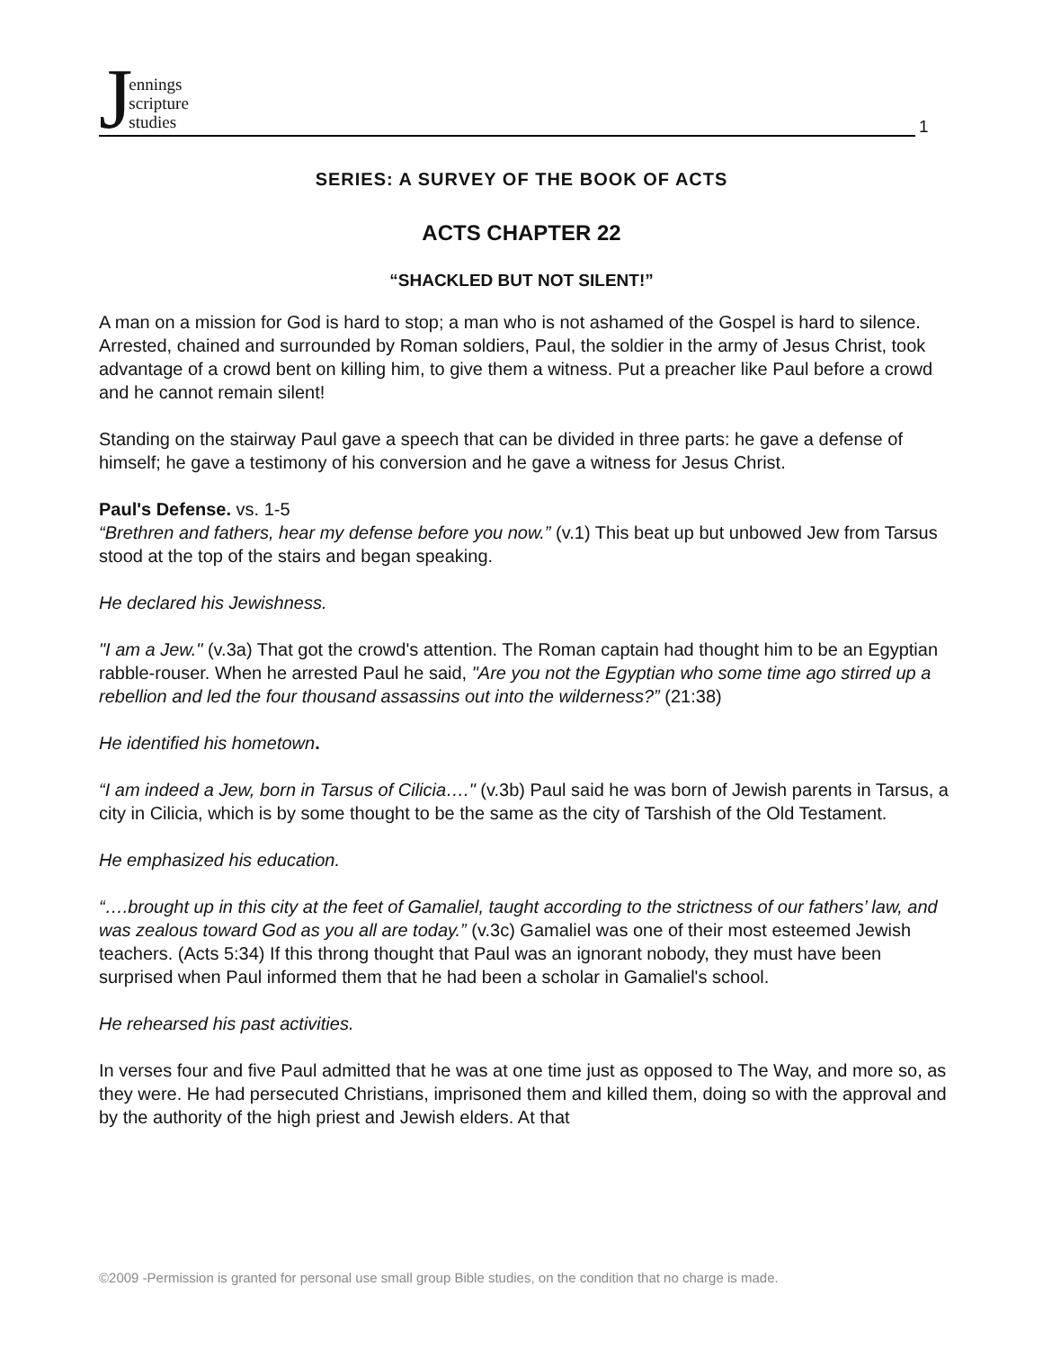Jennings
scripture
studies
1
SERIES: A SURVEY OF THE BOOK OF ACTS
ACTS CHAPTER 22
“SHACKLED BUT NOT SILENT!”
A man on a mission for God is hard to stop; a man who is not ashamed of the Gospel is hard to silence. Arrested, chained and surrounded by Roman soldiers, Paul, the soldier in the army of Jesus Christ, took advantage of a crowd bent on killing him, to give them a witness. Put a preacher like Paul before a crowd and he cannot remain silent!
Standing on the stairway Paul gave a speech that can be divided in three parts: he gave a defense of himself; he gave a testimony of his conversion and he gave a witness for Jesus Christ.
Paul's Defense. vs. 1-5
“Brethren and fathers, hear my defense before you now.” (v.1) This beat up but unbowed Jew from Tarsus stood at the top of the stairs and began speaking.
He declared his Jewishness.
"I am a Jew." (v.3a) That got the crowd's attention. The Roman captain had thought him to be an Egyptian rabble-rouser. When he arrested Paul he said, "Are you not the Egyptian who some time ago stirred up a rebellion and led the four thousand assassins out into the wilderness?” (21:38)
He identified his hometown.
“I am indeed a Jew, born in Tarsus of Cilicia…." (v.3b) Paul said he was born of Jewish parents in Tarsus, a city in Cilicia, which is by some thought to be the same as the city of Tarshish of the Old Testament.
He emphasized his education.
“….brought up in this city at the feet of Gamaliel, taught according to the strictness of our fathers’ law, and was zealous toward God as you all are today.” (v.3c) Gamaliel was one of their most esteemed Jewish teachers. (Acts 5:34) If this throng thought that Paul was an ignorant nobody, they must have been surprised when Paul informed them that he had been a scholar in Gamaliel's school.
He rehearsed his past activities.
In verses four and five Paul admitted that he was at one time just as opposed to The Way, and more so, as they were. He had persecuted Christians, imprisoned them and killed them, doing so with the approval and by the authority of the high priest and Jewish elders. At that
©2009 -Permission is granted for personal use small group Bible studies, on the condition that no charge is made.